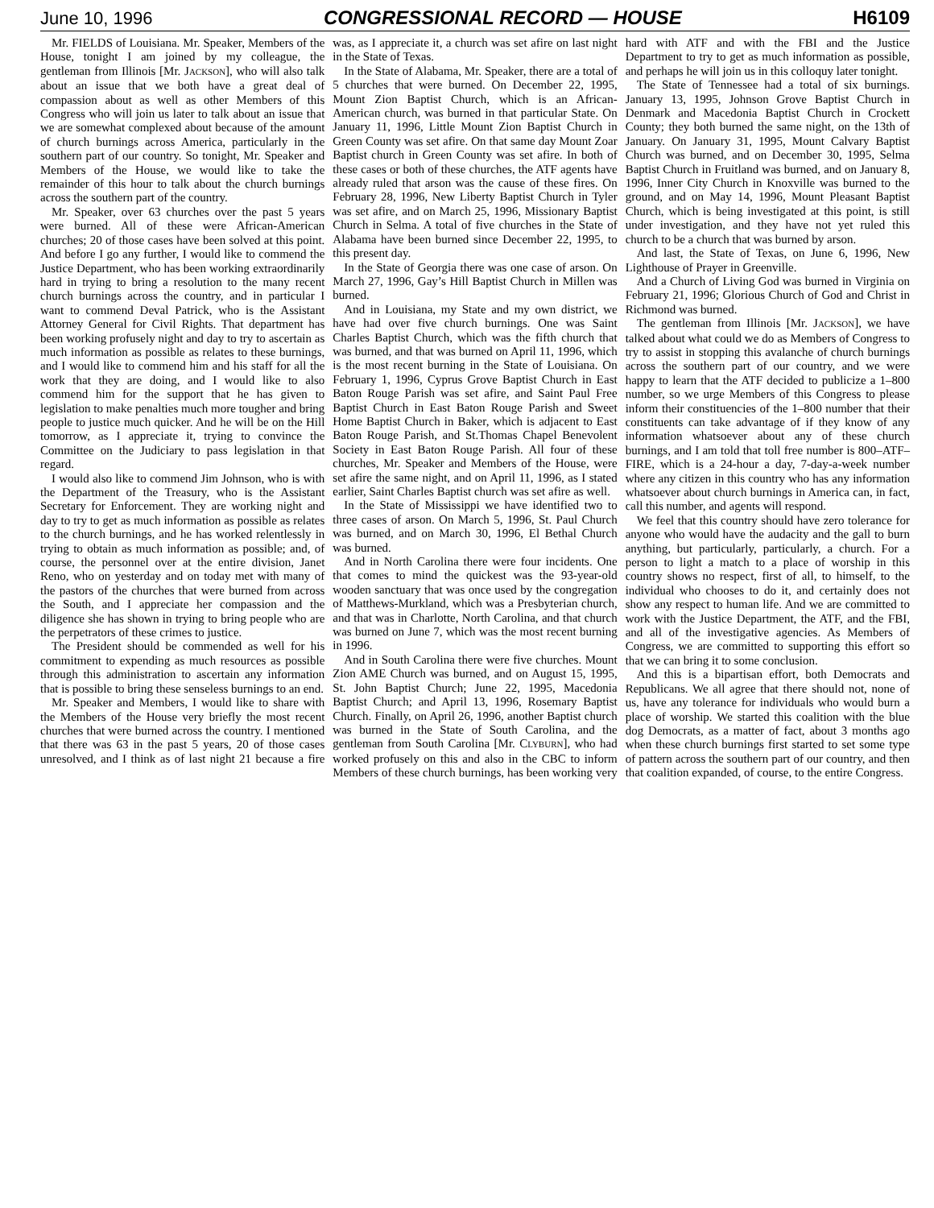June 10, 1996 CONGRESSIONAL RECORD — HOUSE H6109
Mr. FIELDS of Louisiana. Mr. Speaker, Members of the House, tonight I am joined by my colleague, the gentleman from Illinois [Mr. JACKSON], who will also talk about an issue that we both have a great deal of compassion about as well as other Members of this Congress who will join us later to talk about an issue that we are somewhat complexed about because of the amount of church burnings across America, particularly in the southern part of our country. So tonight, Mr. Speaker and Members of the House, we would like to take the remainder of this hour to talk about the church burnings across the southern part of the country.
Mr. Speaker, over 63 churches over the past 5 years were burned. All of these were African-American churches; 20 of those cases have been solved at this point. And before I go any further, I would like to commend the Justice Department, who has been working extraordinarily hard in trying to bring a resolution to the many recent church burnings across the country, and in particular I want to commend Deval Patrick, who is the Assistant Attorney General for Civil Rights. That department has been working profusely night and day to try to ascertain as much information as possible as relates to these burnings, and I would like to commend him and his staff for all the work that they are doing, and I would like to also commend him for the support that he has given to legislation to make penalties much more tougher and bring people to justice much quicker. And he will be on the Hill tomorrow, as I appreciate it, trying to convince the Committee on the Judiciary to pass legislation in that regard.
I would also like to commend Jim Johnson, who is with the Department of the Treasury, who is the Assistant Secretary for Enforcement. They are working night and day to try to get as much information as possible as relates to the church burnings, and he has worked relentlessly in trying to obtain as much information as possible; and, of course, the personnel over at the entire division, Janet Reno, who on yesterday and on today met with many of the pastors of the churches that were burned from across the South, and I appreciate her compassion and the diligence she has shown in trying to bring people who are the perpetrators of these crimes to justice.
The President should be commended as well for his commitment to expending as much resources as possible through this administration to ascertain any information that is possible to bring these senseless burnings to an end.
Mr. Speaker and Members, I would like to share with the Members of the House very briefly the most recent churches that were burned across the country. I mentioned that there was 63 in the past 5 years, 20 of those cases unresolved, and I think as of last night 21 because a fire was, as I appreciate it, a church was set afire on last night in the State of Texas.
In the State of Alabama, Mr. Speaker, there are a total of 5 churches that were burned. On December 22, 1995, Mount Zion Baptist Church, which is an African-American church, was burned in that particular State. On January 11, 1996, Little Mount Zion Baptist Church in Green County was set afire. On that same day Mount Zoar Baptist church in Green County was set afire. In both of these cases or both of these churches, the ATF agents have already ruled that arson was the cause of these fires. On February 28, 1996, New Liberty Baptist Church in Tyler was set afire, and on March 25, 1996, Missionary Baptist Church in Selma. A total of five churches in the State of Alabama have been burned since December 22, 1995, to this present day.
In the State of Georgia there was one case of arson. On March 27, 1996, Gay’s Hill Baptist Church in Millen was burned.
And in Louisiana, my State and my own district, we have had over five church burnings. One was Saint Charles Baptist Church, which was the fifth church that was burned, and that was burned on April 11, 1996, which is the most recent burning in the State of Louisiana. On February 1, 1996, Cyprus Grove Baptist Church in East Baton Rouge Parish was set afire, and Saint Paul Free Baptist Church in East Baton Rouge Parish and Sweet Home Baptist Church in Baker, which is adjacent to East Baton Rouge Parish, and St.Thomas Chapel Benevolent Society in East Baton Rouge Parish. All four of these churches, Mr. Speaker and Members of the House, were set afire the same night, and on April 11, 1996, as I stated earlier, Saint Charles Baptist church was set afire as well.
In the State of Mississippi we have identified two to three cases of arson. On March 5, 1996, St. Paul Church was burned, and on March 30, 1996, El Bethal Church was burned.
And in North Carolina there were four incidents. One that comes to mind the quickest was the 93-year-old wooden sanctuary that was once used by the congregation of Matthews-Murkland, which was a Presbyterian church, and that was in Charlotte, North Carolina, and that church was burned on June 7, which was the most recent burning in 1996.
And in South Carolina there were five churches. Mount Zion AME Church was burned, and on August 15, 1995, St. John Baptist Church; June 22, 1995, Macedonia Baptist Church; and April 13, 1996, Rosemary Baptist Church. Finally, on April 26, 1996, another Baptist church was burned in the State of South Carolina, and the gentleman from South Carolina [Mr. CLYBURN], who had worked profusely on this and also in the CBC to inform Members of these church burnings, has been working very hard with ATF and with the FBI and the Justice Department to try to get as much information as possible, and perhaps he will join us in this colloquy later tonight.
The State of Tennessee had a total of six burnings. January 13, 1995, Johnson Grove Baptist Church in Denmark and Macedonia Baptist Church in Crockett County; they both burned the same night, on the 13th of January. On January 31, 1995, Mount Calvary Baptist Church was burned, and on December 30, 1995, Selma Baptist Church in Fruitland was burned, and on January 8, 1996, Inner City Church in Knoxville was burned to the ground, and on May 14, 1996, Mount Pleasant Baptist Church, which is being investigated at this point, is still under investigation, and they have not yet ruled this church to be a church that was burned by arson.
And last, the State of Texas, on June 6, 1996, New Lighthouse of Prayer in Greenville.
And a Church of Living God was burned in Virginia on February 21, 1996; Glorious Church of God and Christ in Richmond was burned.
The gentleman from Illinois [Mr. JACKSON], we have talked about what could we do as Members of Congress to try to assist in stopping this avalanche of church burnings across the southern part of our country, and we were happy to learn that the ATF decided to publicize a 1–800 number, so we urge Members of this Congress to please inform their constituencies of the 1–800 number that their constituents can take advantage of if they know of any information whatsoever about any of these church burnings, and I am told that toll free number is 800–ATF–FIRE, which is a 24-hour a day, 7-day-a-week number where any citizen in this country who has any information whatsoever about church burnings in America can, in fact, call this number, and agents will respond.
We feel that this country should have zero tolerance for anyone who would have the audacity and the gall to burn anything, but particularly, particularly, a church. For a person to light a match to a place of worship in this country shows no respect, first of all, to himself, to the individual who chooses to do it, and certainly does not show any respect to human life. And we are committed to work with the Justice Department, the ATF, and the FBI, and all of the investigative agencies. As Members of Congress, we are committed to supporting this effort so that we can bring it to some conclusion.
And this is a bipartisan effort, both Democrats and Republicans. We all agree that there should not, none of us, have any tolerance for individuals who would burn a place of worship. We started this coalition with the blue dog Democrats, as a matter of fact, about 3 months ago when these church burnings first started to set some type of pattern across the southern part of our country, and then that coalition expanded, of course, to the entire Congress.